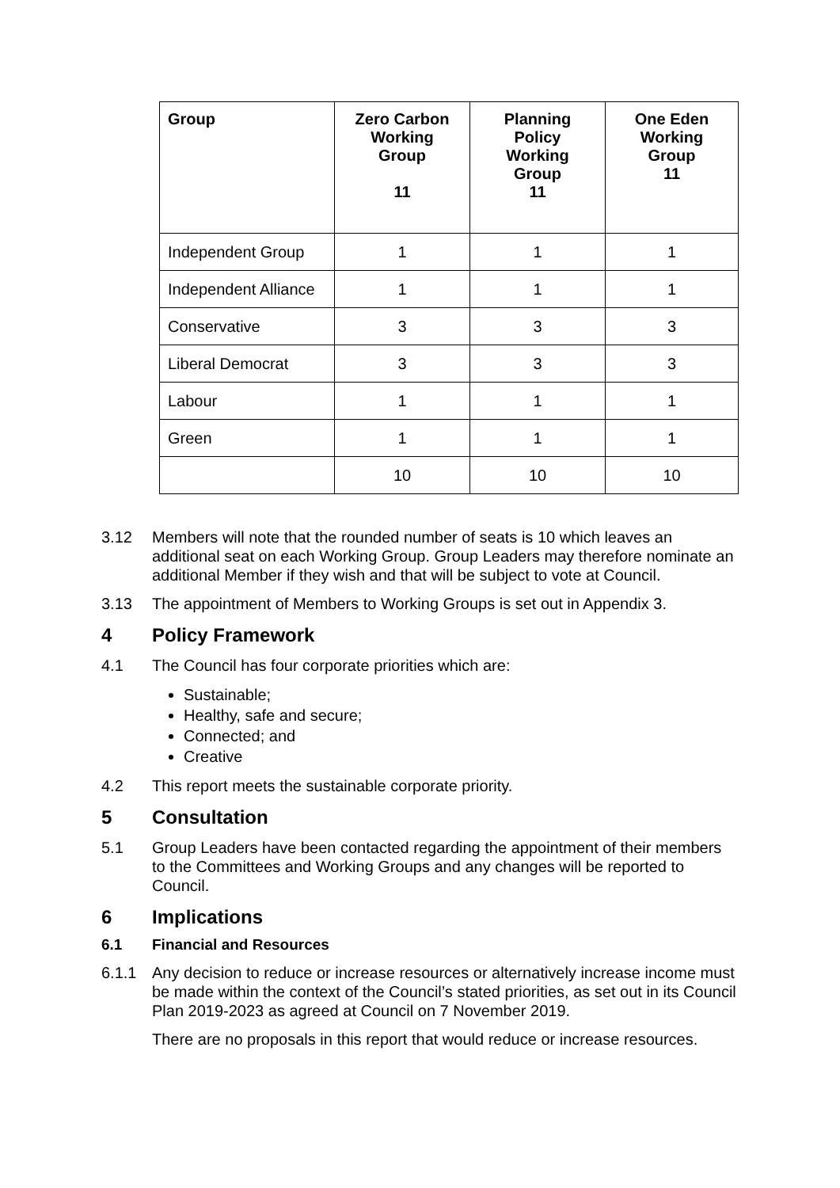| Group | Zero Carbon Working Group 11 | Planning Policy Working Group 11 | One Eden Working Group 11 |
| --- | --- | --- | --- |
| Independent Group | 1 | 1 | 1 |
| Independent Alliance | 1 | 1 | 1 |
| Conservative | 3 | 3 | 3 |
| Liberal Democrat | 3 | 3 | 3 |
| Labour | 1 | 1 | 1 |
| Green | 1 | 1 | 1 |
| | 10 | 10 | 10 |
3.12 Members will note that the rounded number of seats is 10 which leaves an additional seat on each Working Group. Group Leaders may therefore nominate an additional Member if they wish and that will be subject to vote at Council.
3.13 The appointment of Members to Working Groups is set out in Appendix 3.
4 Policy Framework
4.1 The Council has four corporate priorities which are:
Sustainable;
Healthy, safe and secure;
Connected; and
Creative
4.2 This report meets the sustainable corporate priority.
5 Consultation
5.1 Group Leaders have been contacted regarding the appointment of their members to the Committees and Working Groups and any changes will be reported to Council.
6 Implications
6.1 Financial and Resources
6.1.1 Any decision to reduce or increase resources or alternatively increase income must be made within the context of the Council’s stated priorities, as set out in its Council Plan 2019-2023 as agreed at Council on 7 November 2019.
There are no proposals in this report that would reduce or increase resources.